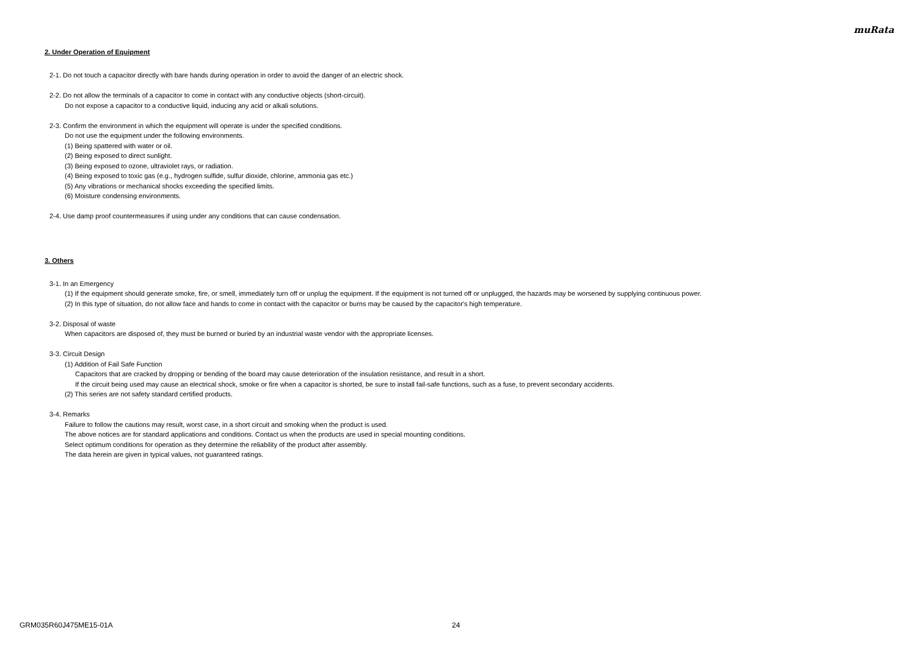muRata
2. Under Operation of Equipment
2-1. Do not touch a capacitor directly with bare hands during operation in order to avoid the danger of an electric shock.
2-2. Do not allow the terminals of a capacitor to come in contact with any conductive objects (short-circuit).
Do not expose a capacitor to a conductive liquid, inducing any acid or alkali solutions.
2-3. Confirm the environment in which the equipment will operate is under the specified conditions.
Do not use the equipment under the following environments.
(1) Being spattered with water or oil.
(2) Being exposed to direct sunlight.
(3) Being exposed to ozone, ultraviolet rays, or radiation.
(4) Being exposed to toxic gas (e.g., hydrogen sulfide, sulfur dioxide, chlorine, ammonia gas etc.)
(5) Any vibrations or mechanical shocks exceeding the specified limits.
(6) Moisture condensing environments.
2-4. Use damp proof countermeasures if using under any conditions that can cause condensation.
3. Others
3-1. In an Emergency
(1) If the equipment should generate smoke, fire, or smell, immediately turn off or unplug the equipment. If the equipment is not turned off or unplugged, the hazards may be worsened by supplying continuous power.
(2) In this type of situation, do not allow face and hands to come in contact with the capacitor or burns may be caused by the capacitor's high temperature.
3-2. Disposal of waste
When capacitors are disposed of, they must be burned or buried by an industrial waste vendor with the appropriate licenses.
3-3. Circuit Design
(1) Addition of Fail Safe Function
Capacitors that are cracked by dropping or bending of the board may cause deterioration of the insulation resistance, and result in a short.
If the circuit being used may cause an electrical shock, smoke or fire when a capacitor is shorted, be sure to install fail-safe functions, such as a fuse, to prevent secondary accidents.
(2) This series are not safety standard certified products.
3-4. Remarks
Failure to follow the cautions may result, worst case, in a short circuit and smoking when the product is used.
The above notices are for standard applications and conditions. Contact us when the products are used in special mounting conditions.
Select optimum conditions for operation as they determine the reliability of the product after assembly.
The data herein are given in typical values, not guaranteed ratings.
GRM035R60J475ME15-01A 24